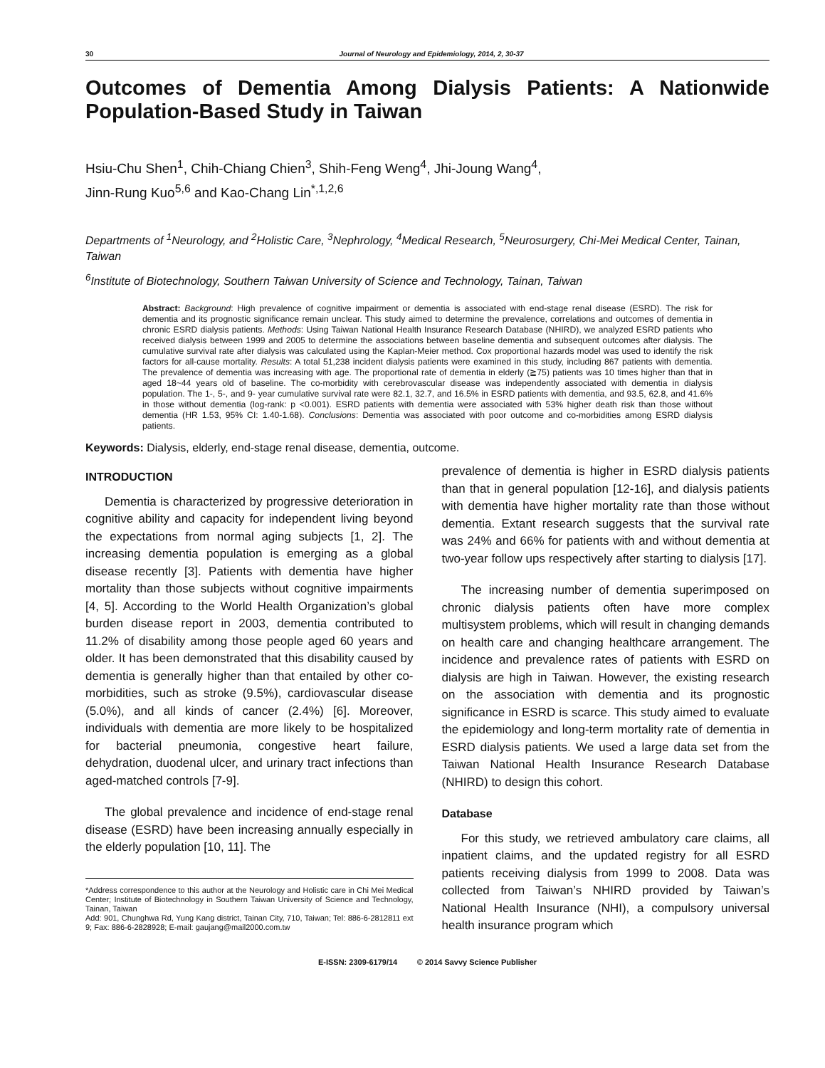30 Journal of Neurology and Epidemiology, 2014, 2, 30-37
Outcomes of Dementia Among Dialysis Patients: A Nationwide Population-Based Study in Taiwan
Hsiu-Chu Shen<sup>1</sup>, Chih-Chiang Chien<sup>3</sup>, Shih-Feng Weng<sup>4</sup>, Jhi-Joung Wang<sup>4</sup>,
Jinn-Rung Kuo<sup>5,6</sup> and Kao-Chang Lin<sup>*,1,2,6</sup>
Departments of <sup>1</sup>Neurology, and <sup>2</sup>Holistic Care, <sup>3</sup>Nephrology, <sup>4</sup>Medical Research, <sup>5</sup>Neurosurgery, Chi-Mei Medical Center, Tainan, Taiwan
<sup>6</sup> Institute of Biotechnology, Southern Taiwan University of Science and Technology, Tainan, Taiwan
Abstract: Background: High prevalence of cognitive impairment or dementia is associated with end-stage renal disease (ESRD). The risk for dementia and its prognostic significance remain unclear. This study aimed to determine the prevalence, correlations and outcomes of dementia in chronic ESRD dialysis patients. Methods: Using Taiwan National Health Insurance Research Database (NHIRD), we analyzed ESRD patients who received dialysis between 1999 and 2005 to determine the associations between baseline dementia and subsequent outcomes after dialysis. The cumulative survival rate after dialysis was calculated using the Kaplan-Meier method. Cox proportional hazards model was used to identify the risk factors for all-cause mortality. Results: A total 51,238 incident dialysis patients were examined in this study, including 867 patients with dementia. The prevalence of dementia was increasing with age. The proportional rate of dementia in elderly (≧75) patients was 10 times higher than that in aged 18~44 years old of baseline. The co-morbidity with cerebrovascular disease was independently associated with dementia in dialysis population. The 1-, 5-, and 9- year cumulative survival rate were 82.1, 32.7, and 16.5% in ESRD patients with dementia, and 93.5, 62.8, and 41.6% in those without dementia (log-rank: p <0.001). ESRD patients with dementia were associated with 53% higher death risk than those without dementia (HR 1.53, 95% CI: 1.40-1.68). Conclusions: Dementia was associated with poor outcome and co-morbidities among ESRD dialysis patients.
Keywords: Dialysis, elderly, end-stage renal disease, dementia, outcome.
INTRODUCTION
Dementia is characterized by progressive deterioration in cognitive ability and capacity for independent living beyond the expectations from normal aging subjects [1, 2]. The increasing dementia population is emerging as a global disease recently [3]. Patients with dementia have higher mortality than those subjects without cognitive impairments [4, 5]. According to the World Health Organization’s global burden disease report in 2003, dementia contributed to 11.2% of disability among those people aged 60 years and older. It has been demonstrated that this disability caused by dementia is generally higher than that entailed by other co-morbidities, such as stroke (9.5%), cardiovascular disease (5.0%), and all kinds of cancer (2.4%) [6]. Moreover, individuals with dementia are more likely to be hospitalized for bacterial pneumonia, congestive heart failure, dehydration, duodenal ulcer, and urinary tract infections than aged-matched controls [7-9].
The global prevalence and incidence of end-stage renal disease (ESRD) have been increasing annually especially in the elderly population [10, 11]. The
*Address correspondence to this author at the Neurology and Holistic care in Chi Mei Medical Center; Institute of Biotechnology in Southern Taiwan University of Science and Technology, Tainan, Taiwan
Add: 901, Chunghwa Rd, Yung Kang district, Tainan City, 710, Taiwan; Tel: 886-6-2812811 ext 9; Fax: 886-6-2828928; E-mail: gaujang@mail2000.com.tw
prevalence of dementia is higher in ESRD dialysis patients than that in general population [12-16], and dialysis patients with dementia have higher mortality rate than those without dementia. Extant research suggests that the survival rate was 24% and 66% for patients with and without dementia at two-year follow ups respectively after starting to dialysis [17].
The increasing number of dementia superimposed on chronic dialysis patients often have more complex multisystem problems, which will result in changing demands on health care and changing healthcare arrangement. The incidence and prevalence rates of patients with ESRD on dialysis are high in Taiwan. However, the existing research on the association with dementia and its prognostic significance in ESRD is scarce. This study aimed to evaluate the epidemiology and long-term mortality rate of dementia in ESRD dialysis patients. We used a large data set from the Taiwan National Health Insurance Research Database (NHIRD) to design this cohort.
Database
For this study, we retrieved ambulatory care claims, all inpatient claims, and the updated registry for all ESRD patients receiving dialysis from 1999 to 2008. Data was collected from Taiwan’s NHIRD provided by Taiwan’s National Health Insurance (NHI), a compulsory universal health insurance program which
E-ISSN: 2309-6179/14 © 2014 Savvy Science Publisher